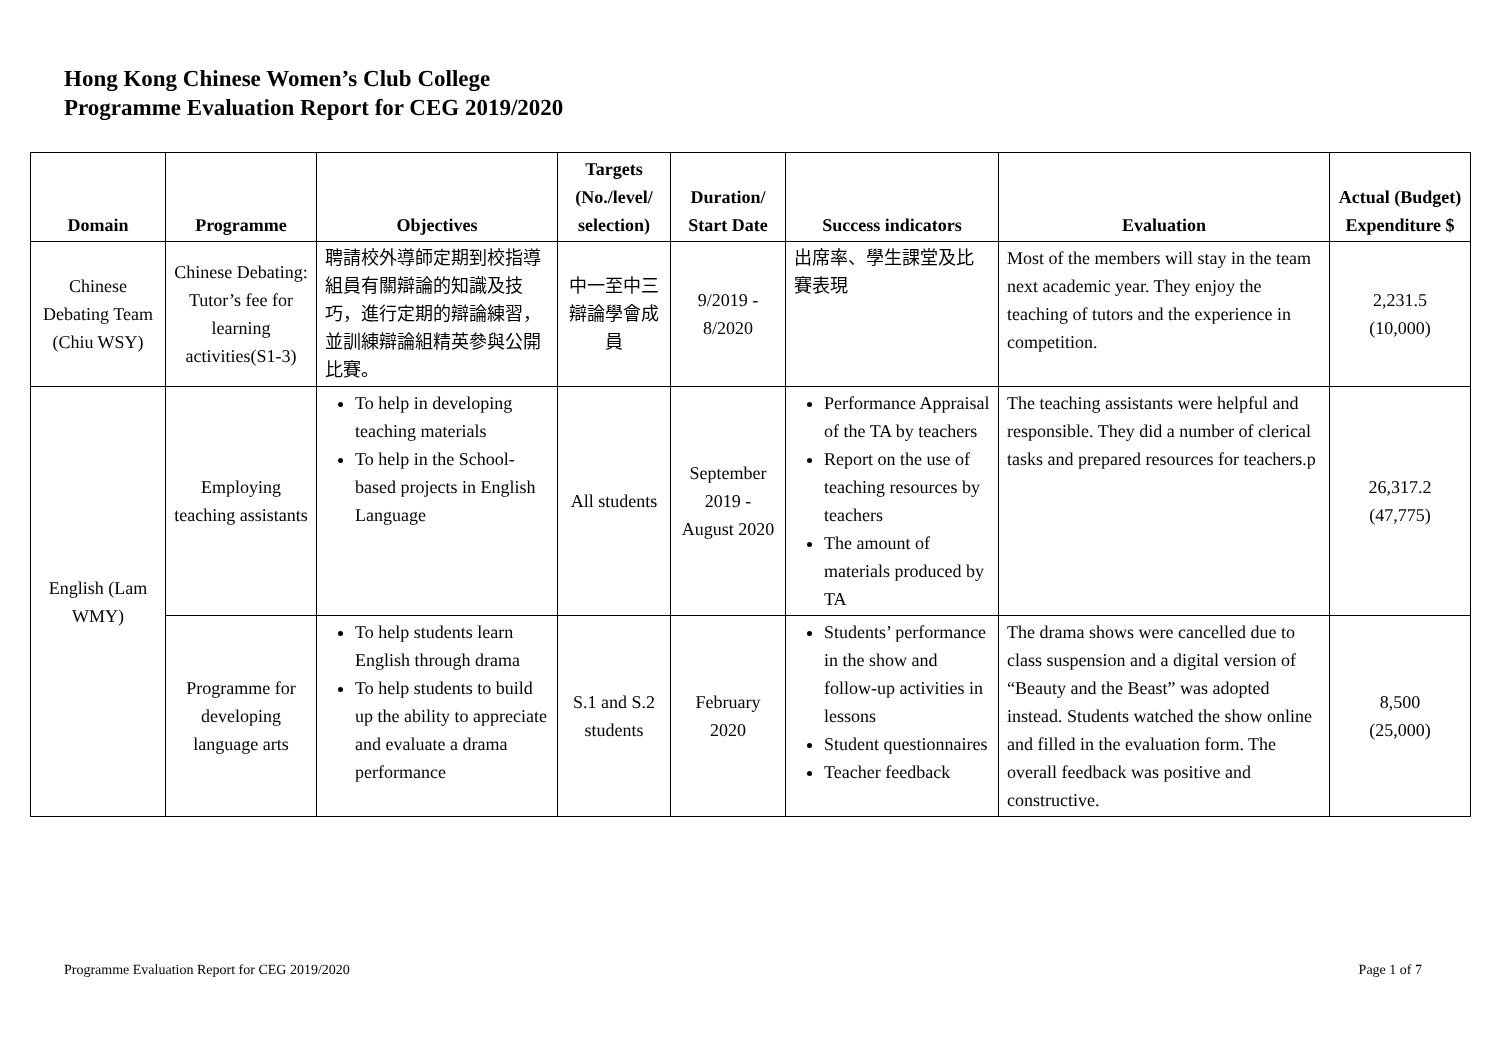Hong Kong Chinese Women’s Club College
Programme Evaluation Report for CEG 2019/2020
| Domain | Programme | Objectives | Targets (No./level/ selection) | Duration/ Start Date | Success indicators | Evaluation | Actual (Budget) Expenditure $ |
| --- | --- | --- | --- | --- | --- | --- | --- |
| Chinese Debating Team (Chiu WSY) | Chinese Debating: Tutor’s fee for learning activities(S1-3) | 聘請校外導師定期到校指導組員有關辯論的知識及技巧，進行定期的辯論練習，並訓練辯論組精英參與公開比賽。 | 中一至中三辯論學會成員 | 9/2019 - 8/2020 | 出席率、學生課堂及比賽表現 | Most of the members will stay in the team next academic year. They enjoy the teaching of tutors and the experience in competition. | 2,231.5 (10,000) |
| English (Lam WMY) | Employing teaching assistants | To help in developing teaching materials To help in the School-based projects in English Language | All students | September 2019 - August 2020 | Performance Appraisal of the TA by teachers Report on the use of teaching resources by teachers The amount of materials produced by TA | The teaching assistants were helpful and responsible. They did a number of clerical tasks and prepared resources for teachers.p | 26,317.2 (47,775) |
| | Programme for developing language arts | To help students learn English through drama To help students to build up the ability to appreciate and evaluate a drama performance | S.1 and S.2 students | February 2020 | Students’ performance in the show and follow-up activities in lessons Student questionnaires Teacher feedback | The drama shows were cancelled due to class suspension and a digital version of “Beauty and the Beast” was adopted instead. Students watched the show online and filled in the evaluation form. The overall feedback was positive and constructive. | 8,500 (25,000) |
Programme Evaluation Report for CEG 2019/2020 Page 1 of 7